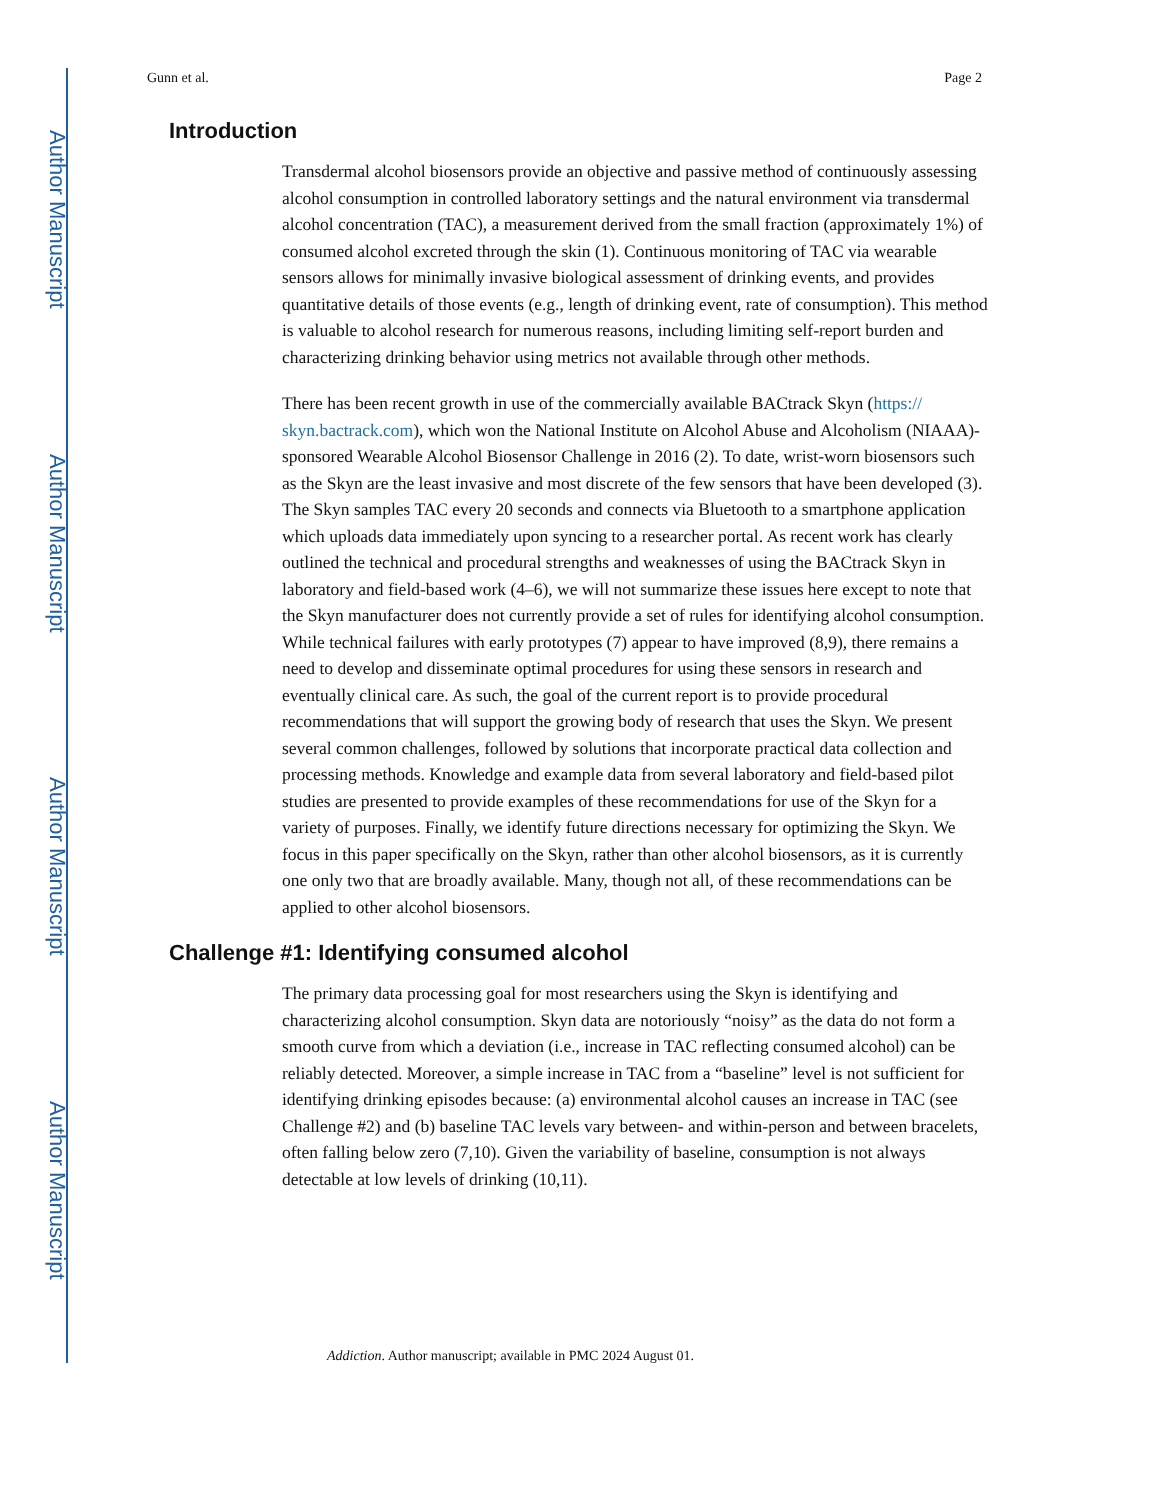Author Manuscript
Author Manuscript
Author Manuscript
Author Manuscript
Gunn et al. Page 2
Introduction
Transdermal alcohol biosensors provide an objective and passive method of continuously assessing alcohol consumption in controlled laboratory settings and the natural environment via transdermal alcohol concentration (TAC), a measurement derived from the small fraction (approximately 1%) of consumed alcohol excreted through the skin (1). Continuous monitoring of TAC via wearable sensors allows for minimally invasive biological assessment of drinking events, and provides quantitative details of those events (e.g., length of drinking event, rate of consumption). This method is valuable to alcohol research for numerous reasons, including limiting self-report burden and characterizing drinking behavior using metrics not available through other methods.
There has been recent growth in use of the commercially available BACtrack Skyn (https:// skyn.bactrack.com), which won the National Institute on Alcohol Abuse and Alcoholism (NIAAA)-sponsored Wearable Alcohol Biosensor Challenge in 2016 (2). To date, wrist-worn biosensors such as the Skyn are the least invasive and most discrete of the few sensors that have been developed (3). The Skyn samples TAC every 20 seconds and connects via Bluetooth to a smartphone application which uploads data immediately upon syncing to a researcher portal. As recent work has clearly outlined the technical and procedural strengths and weaknesses of using the BACtrack Skyn in laboratory and field-based work (4–6), we will not summarize these issues here except to note that the Skyn manufacturer does not currently provide a set of rules for identifying alcohol consumption. While technical failures with early prototypes (7) appear to have improved (8,9), there remains a need to develop and disseminate optimal procedures for using these sensors in research and eventually clinical care. As such, the goal of the current report is to provide procedural recommendations that will support the growing body of research that uses the Skyn. We present several common challenges, followed by solutions that incorporate practical data collection and processing methods. Knowledge and example data from several laboratory and field-based pilot studies are presented to provide examples of these recommendations for use of the Skyn for a variety of purposes. Finally, we identify future directions necessary for optimizing the Skyn. We focus in this paper specifically on the Skyn, rather than other alcohol biosensors, as it is currently one only two that are broadly available. Many, though not all, of these recommendations can be applied to other alcohol biosensors.
Challenge #1: Identifying consumed alcohol
The primary data processing goal for most researchers using the Skyn is identifying and characterizing alcohol consumption. Skyn data are notoriously “noisy” as the data do not form a smooth curve from which a deviation (i.e., increase in TAC reflecting consumed alcohol) can be reliably detected. Moreover, a simple increase in TAC from a “baseline” level is not sufficient for identifying drinking episodes because: (a) environmental alcohol causes an increase in TAC (see Challenge #2) and (b) baseline TAC levels vary between- and within-person and between bracelets, often falling below zero (7,10). Given the variability of baseline, consumption is not always detectable at low levels of drinking (10,11).
Addiction. Author manuscript; available in PMC 2024 August 01.